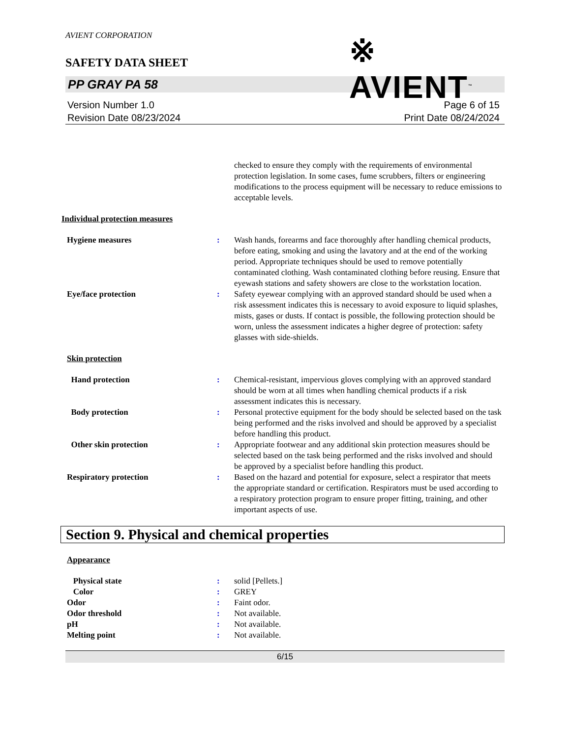AVIENT CORPORATION
※ AVIENT<sup>™</sup>
SAFETY DATA SHEET
PP GRAY PA 58
Version Number 1.0
Revision Date 08/23/2024
Page 6 of 15
Print Date 08/24/2024
checked to ensure they comply with the requirements of environmental protection legislation. In some cases, fume scrubbers, filters or engineering modifications to the process equipment will be necessary to reduce emissions to acceptable levels.
Individual protection measures
Hygiene measures : Wash hands, forearms and face thoroughly after handling chemical products, before eating, smoking and using the lavatory and at the end of the working period. Appropriate techniques should be used to remove potentially contaminated clothing. Wash contaminated clothing before reusing. Ensure that eyewash stations and safety showers are close to the workstation location.
Eye/face protection : Safety eyewear complying with an approved standard should be used when a risk assessment indicates this is necessary to avoid exposure to liquid splashes, mists, gases or dusts. If contact is possible, the following protection should be worn, unless the assessment indicates a higher degree of protection: safety glasses with side-shields.
Skin protection
Hand protection : Chemical-resistant, impervious gloves complying with an approved standard should be worn at all times when handling chemical products if a risk assessment indicates this is necessary.
Body protection : Personal protective equipment for the body should be selected based on the task being performed and the risks involved and should be approved by a specialist before handling this product.
Other skin protection : Appropriate footwear and any additional skin protection measures should be selected based on the task being performed and the risks involved and should be approved by a specialist before handling this product.
Respiratory protection : Based on the hazard and potential for exposure, select a respirator that meets the appropriate standard or certification. Respirators must be used according to a respiratory protection program to ensure proper fitting, training, and other important aspects of use.
Section 9. Physical and chemical properties
Appearance
Physical state : solid [Pellets.]
Color : GREY
Odor : Faint odor.
Odor threshold : Not available.
pH : Not available.
Melting point : Not available.
6/15